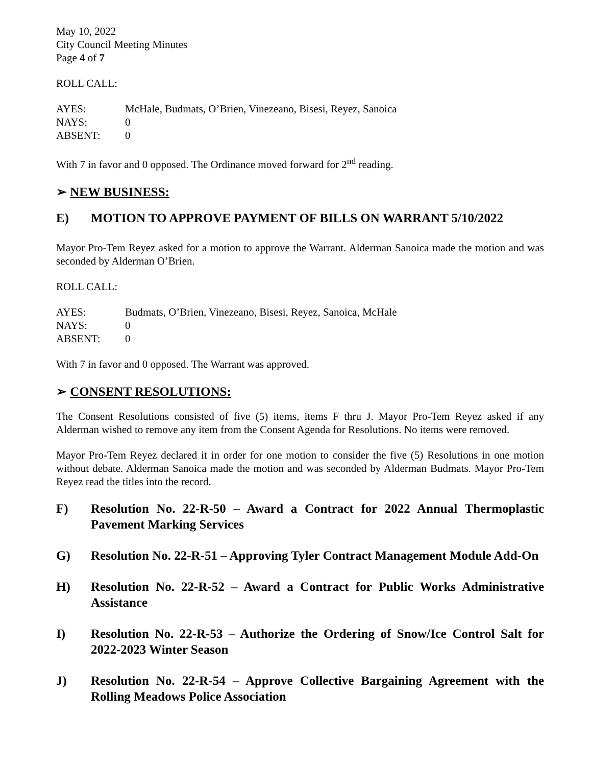May 10, 2022
City Council Meeting Minutes
Page 4 of 7
ROLL CALL:
AYES: McHale, Budmats, O’Brien, Vinezeano, Bisesi, Reyez, Sanoica
NAYS: 0
ABSENT: 0
With 7 in favor and 0 opposed. The Ordinance moved forward for 2<sup>nd</sup> reading.
➢ NEW BUSINESS:
E) MOTION TO APPROVE PAYMENT OF BILLS ON WARRANT 5/10/2022
Mayor Pro-Tem Reyez asked for a motion to approve the Warrant. Alderman Sanoica made the motion and was seconded by Alderman O’Brien.
ROLL CALL:
AYES: Budmats, O’Brien, Vinezeano, Bisesi, Reyez, Sanoica, McHale
NAYS: 0
ABSENT: 0
With 7 in favor and 0 opposed. The Warrant was approved.
➢ CONSENT RESOLUTIONS:
The Consent Resolutions consisted of five (5) items, items F thru J. Mayor Pro-Tem Reyez asked if any Alderman wished to remove any item from the Consent Agenda for Resolutions. No items were removed.
Mayor Pro-Tem Reyez declared it in order for one motion to consider the five (5) Resolutions in one motion without debate. Alderman Sanoica made the motion and was seconded by Alderman Budmats. Mayor Pro-Tem Reyez read the titles into the record.
F) Resolution No. 22-R-50 – Award a Contract for 2022 Annual Thermoplastic Pavement Marking Services
G) Resolution No. 22-R-51 – Approving Tyler Contract Management Module Add-On
H) Resolution No. 22-R-52 – Award a Contract for Public Works Administrative Assistance
I) Resolution No. 22-R-53 – Authorize the Ordering of Snow/Ice Control Salt for 2022-2023 Winter Season
J) Resolution No. 22-R-54 – Approve Collective Bargaining Agreement with the Rolling Meadows Police Association